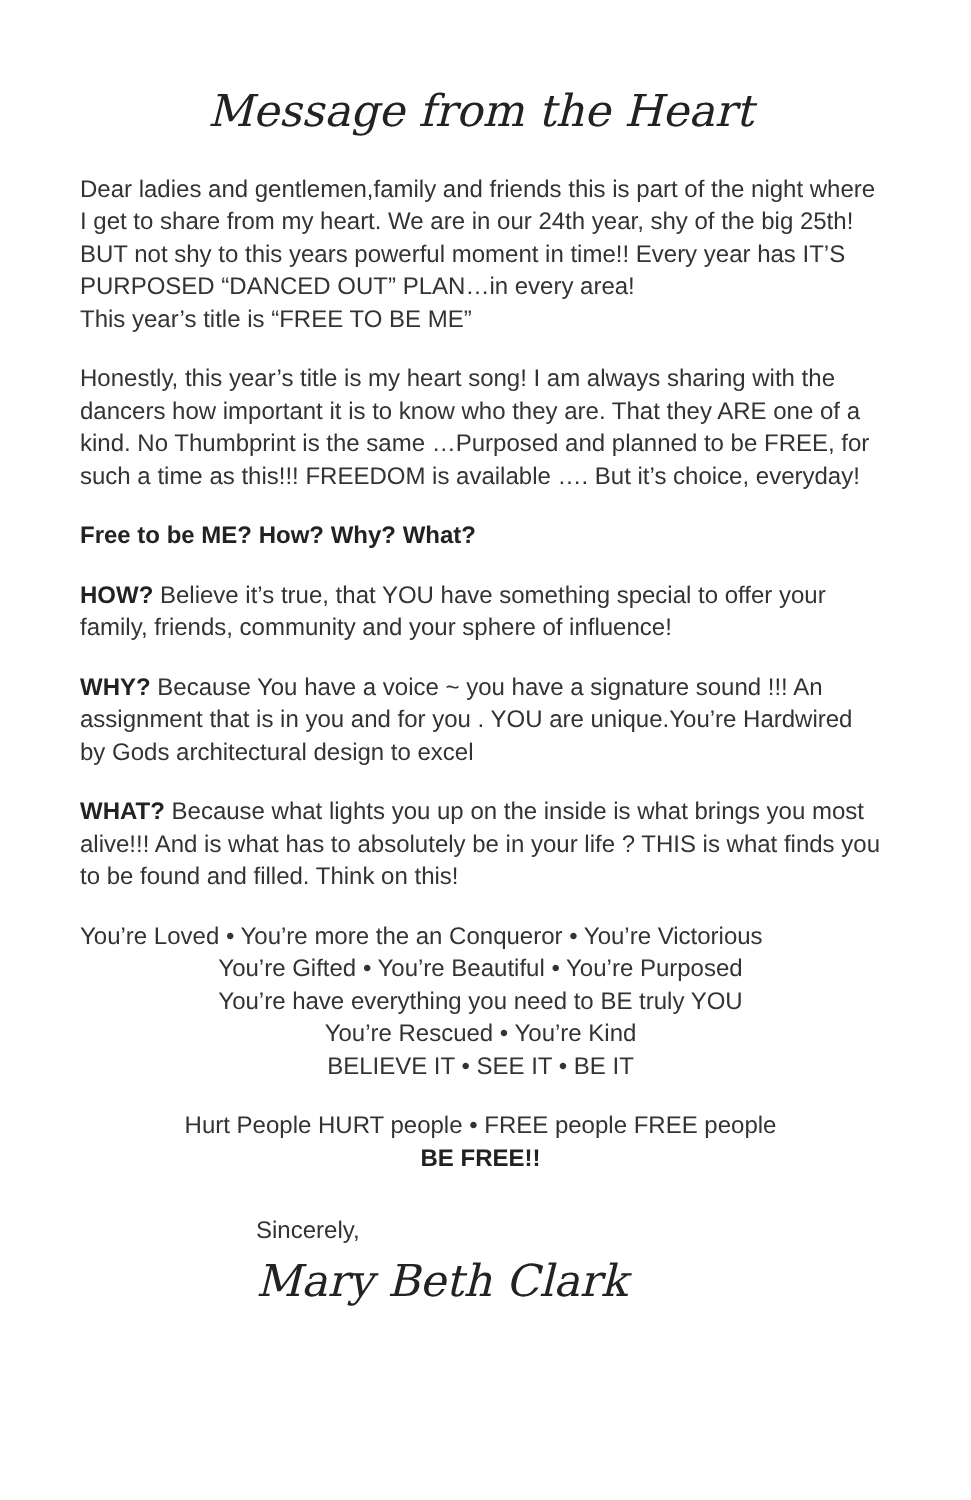Message from the Heart
Dear ladies and gentlemen,family and friends this is part of the night where I get to share from my heart. We are in our 24th year, shy of the big 25th! BUT not shy to this years powerful moment in time!! Every year has IT’S PURPOSED “DANCED OUT” PLAN…in every area!
This year’s title is “FREE TO BE ME”
Honestly, this year’s title is my heart song! I am always sharing with the dancers how important it is to know who they are. That they ARE one of a kind. No Thumbprint is the same …Purposed and planned to be FREE, for such a time as this!!! FREEDOM is available …. But it’s choice, everyday!
Free to be ME? How? Why? What?
HOW? Believe it’s true, that YOU have something special to offer your family, friends, community and your sphere of influence!
WHY? Because You have a voice ~ you have a signature sound !!! An assignment that is in you and for you . YOU are unique.You’re Hardwired by Gods architectural design to excel
WHAT? Because what lights you up on the inside is what brings you most alive!!! And is what has to absolutely be in your life ? THIS is what finds you to be found and filled. Think on this!
You’re Loved • You’re more the an Conqueror • You’re Victorious
You’re Gifted • You’re Beautiful • You’re Purposed
You’re have everything you need to BE truly YOU
You’re Rescued • You’re Kind
BELIEVE IT • SEE IT • BE IT
Hurt People HURT people • FREE people FREE people
BE FREE!!
Sincerely,
Mary Beth Clark